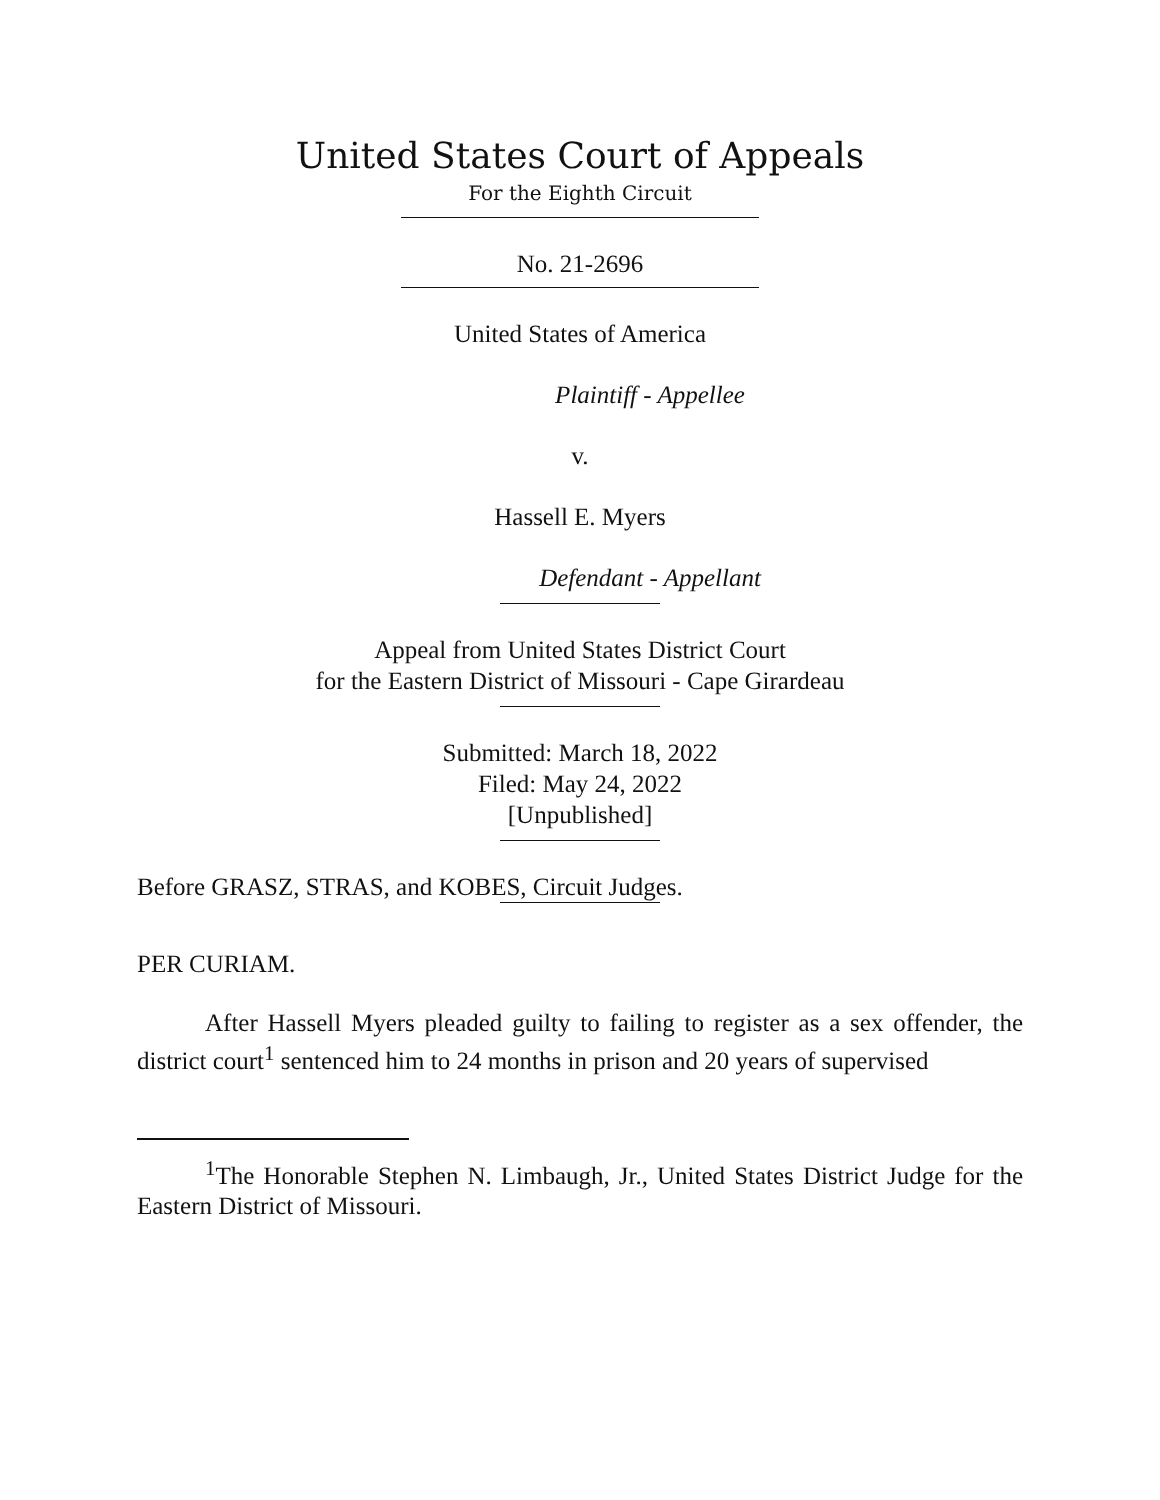United States Court of Appeals
For the Eighth Circuit
No. 21-2696
United States of America
Plaintiff - Appellee
v.
Hassell E. Myers
Defendant - Appellant
Appeal from United States District Court
for the Eastern District of Missouri - Cape Girardeau
Submitted: March 18, 2022
Filed: May 24, 2022
[Unpublished]
Before GRASZ, STRAS, and KOBES, Circuit Judges.
PER CURIAM.
After Hassell Myers pleaded guilty to failing to register as a sex offender, the district court<sup>1</sup> sentenced him to 24 months in prison and 20 years of supervised
<sup>1</sup> The Honorable Stephen N. Limbaugh, Jr., United States District Judge for the Eastern District of Missouri.